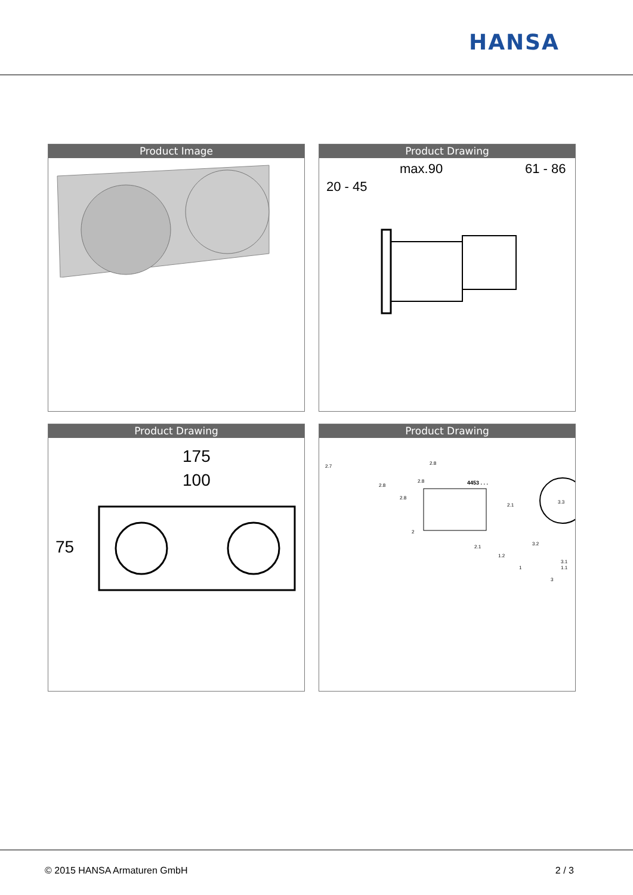HANSA
Product Image
Product Drawing
max.90
61 - 86
20 - 45
Product Drawing
175
100
75
Product Drawing
2.7
2.8
4453 . . .
2.8
2.8
2.8
2
2.1
2.1
1.2
3.2
3.3
3.1
1.1
1
3
© 2015 HANSA Armaturen GmbH 2 / 3